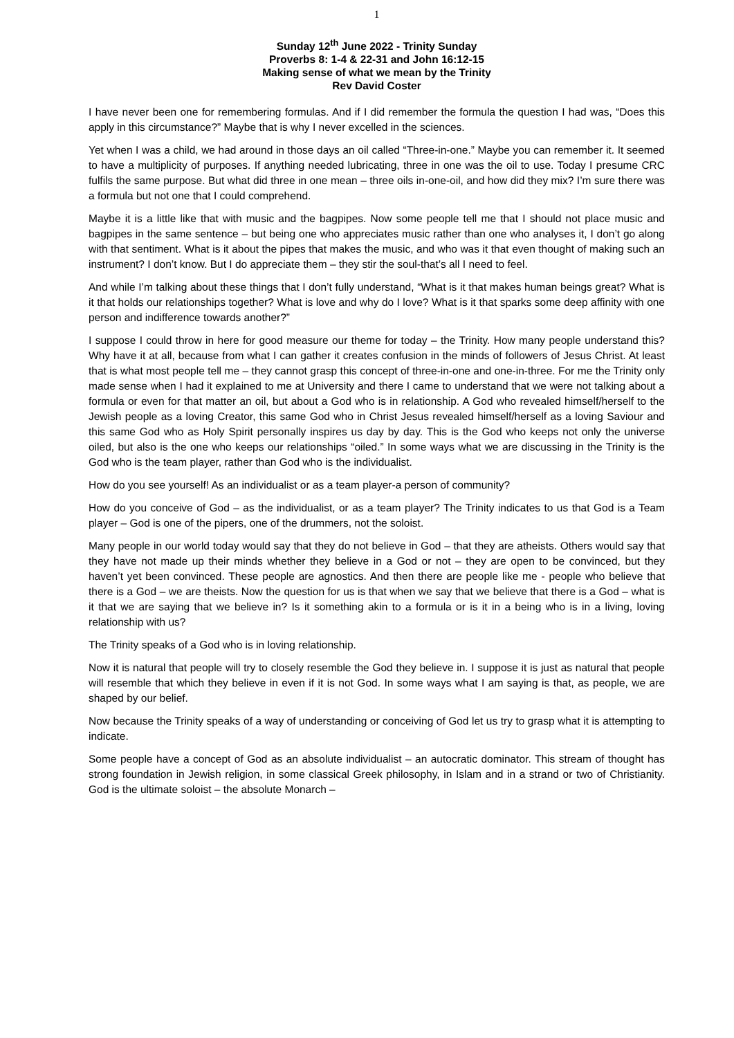1
Sunday 12<sup>th</sup> June 2022 - Trinity Sunday
Proverbs 8: 1-4 & 22-31 and John 16:12-15
Making sense of what we mean by the Trinity
Rev David Coster
I have never been one for remembering formulas. And if I did remember the formula the question I had was, “Does this apply in this circumstance?” Maybe that is why I never excelled in the sciences.
Yet when I was a child, we had around in those days an oil called “Three-in-one.” Maybe you can remember it. It seemed to have a multiplicity of purposes. If anything needed lubricating, three in one was the oil to use. Today I presume CRC fulfils the same purpose. But what did three in one mean – three oils in-one-oil, and how did they mix? I’m sure there was a formula but not one that I could comprehend.
Maybe it is a little like that with music and the bagpipes. Now some people tell me that I should not place music and bagpipes in the same sentence – but being one who appreciates music rather than one who analyses it, I don’t go along with that sentiment. What is it about the pipes that makes the music, and who was it that even thought of making such an instrument? I don’t know. But I do appreciate them – they stir the soul-that’s all I need to feel.
And while I’m talking about these things that I don’t fully understand, “What is it that makes human beings great? What is it that holds our relationships together? What is love and why do I love? What is it that sparks some deep affinity with one person and indifference towards another?”
I suppose I could throw in here for good measure our theme for today – the Trinity. How many people understand this? Why have it at all, because from what I can gather it creates confusion in the minds of followers of Jesus Christ. At least that is what most people tell me – they cannot grasp this concept of three-in-one and one-in-three. For me the Trinity only made sense when I had it explained to me at University and there I came to understand that we were not talking about a formula or even for that matter an oil, but about a God who is in relationship. A God who revealed himself/herself to the Jewish people as a loving Creator, this same God who in Christ Jesus revealed himself/herself as a loving Saviour and this same God who as Holy Spirit personally inspires us day by day. This is the God who keeps not only the universe oiled, but also is the one who keeps our relationships “oiled.” In some ways what we are discussing in the Trinity is the God who is the team player, rather than God who is the individualist.
How do you see yourself! As an individualist or as a team player-a person of community?
How do you conceive of God – as the individualist, or as a team player? The Trinity indicates to us that God is a Team player – God is one of the pipers, one of the drummers, not the soloist.
Many people in our world today would say that they do not believe in God – that they are atheists. Others would say that they have not made up their minds whether they believe in a God or not – they are open to be convinced, but they haven’t yet been convinced. These people are agnostics. And then there are people like me - people who believe that there is a God – we are theists. Now the question for us is that when we say that we believe that there is a God – what is it that we are saying that we believe in? Is it something akin to a formula or is it in a being who is in a living, loving relationship with us?
The Trinity speaks of a God who is in loving relationship.
Now it is natural that people will try to closely resemble the God they believe in. I suppose it is just as natural that people will resemble that which they believe in even if it is not God. In some ways what I am saying is that, as people, we are shaped by our belief.
Now because the Trinity speaks of a way of understanding or conceiving of God let us try to grasp what it is attempting to indicate.
Some people have a concept of God as an absolute individualist – an autocratic dominator. This stream of thought has strong foundation in Jewish religion, in some classical Greek philosophy, in Islam and in a strand or two of Christianity. God is the ultimate soloist – the absolute Monarch –